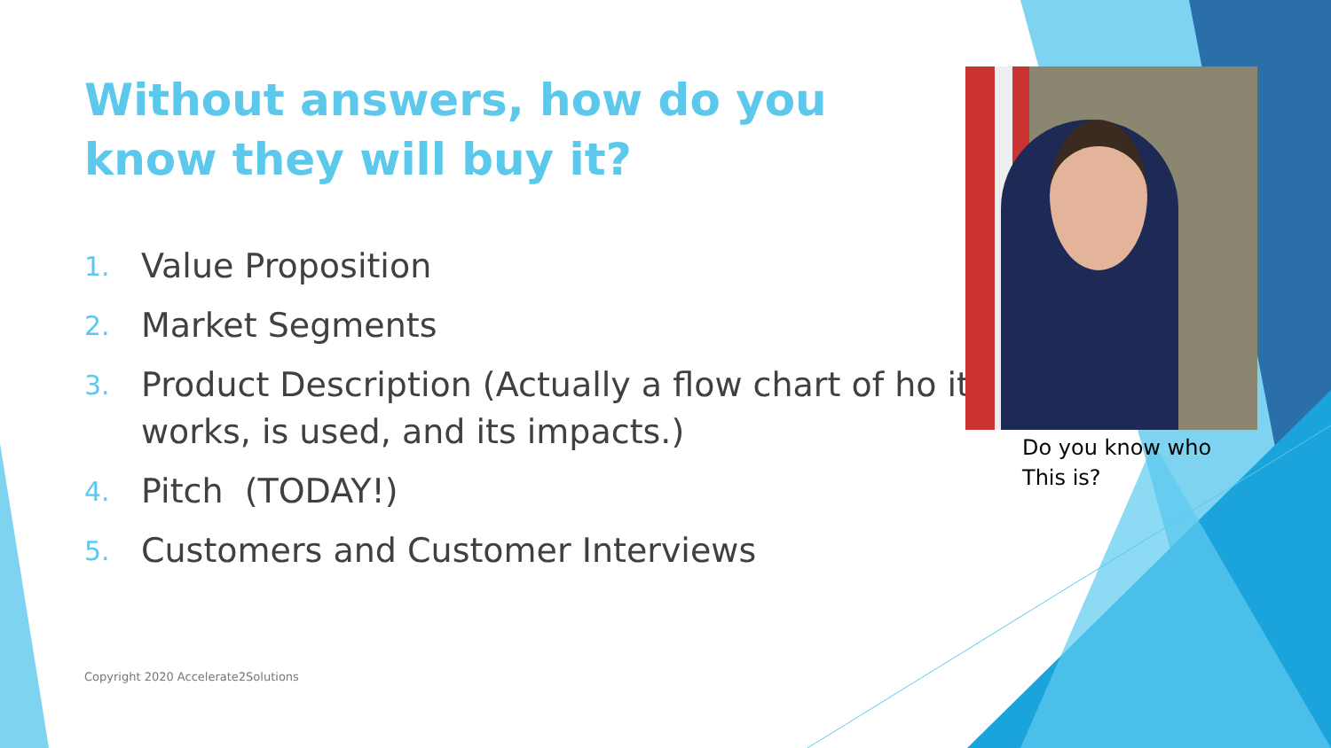Without answers, how do you know they will buy it?
1. Value Proposition
2. Market Segments
3. Product Description (Actually a flow chart of ho it works, is used, and its impacts.)
4. Pitch (TODAY!)
5. Customers and Customer Interviews
Do you know who
This is?
Copyright 2020 Accelerate2Solutions